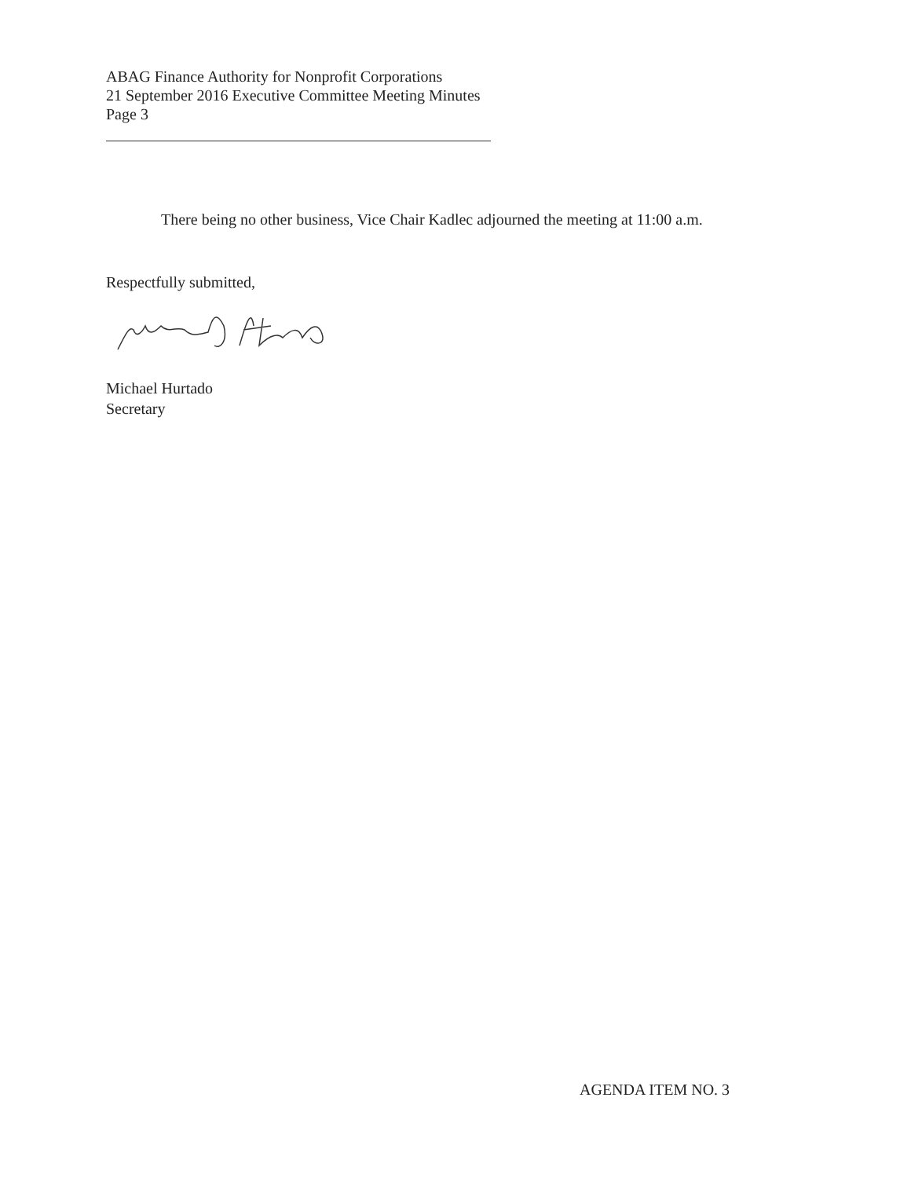ABAG Finance Authority for Nonprofit Corporations
21 September 2016 Executive Committee Meeting Minutes
Page 3
There being no other business, Vice Chair Kadlec adjourned the meeting at 11:00 a.m.
Respectfully submitted,
Michael Hurtado
Secretary
AGENDA ITEM NO. 3